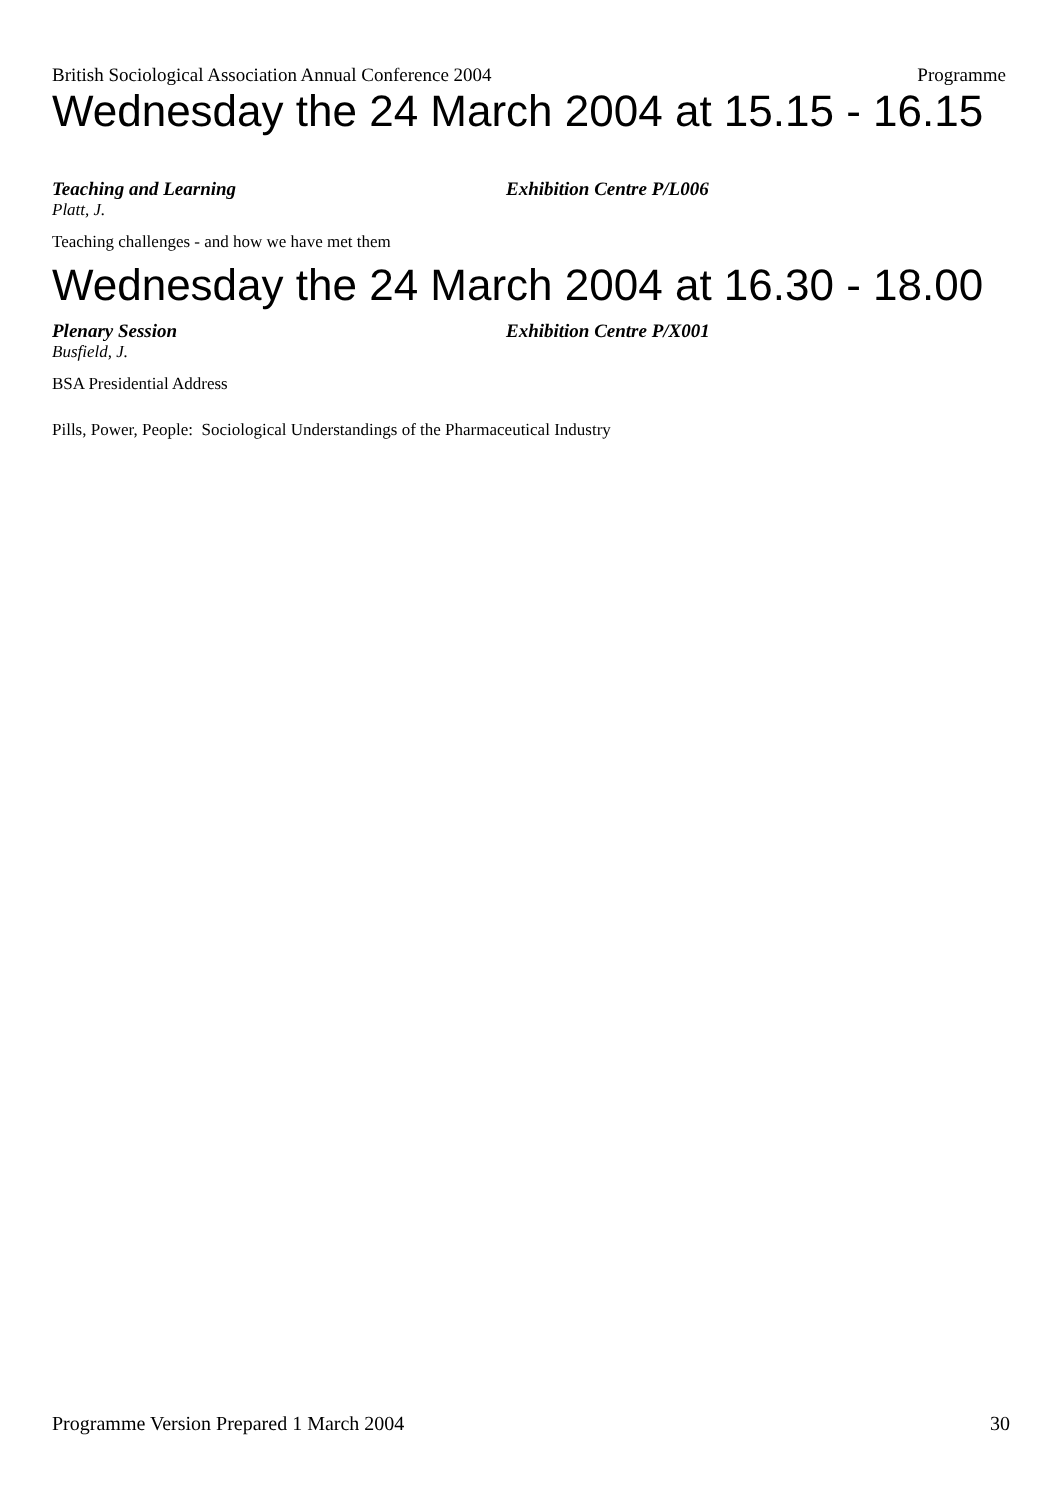British Sociological Association Annual Conference 2004 Programme
Wednesday the 24 March 2004 at 15.15 - 16.15
Teaching and Learning Exhibition Centre P/L006
Platt, J.
Teaching challenges - and how we have met them
Wednesday the 24 March 2004 at 16.30 - 18.00
Plenary Session Exhibition Centre P/X001
Busfield, J.
BSA Presidential Address
Pills, Power, People: Sociological Understandings of the Pharmaceutical Industry
Programme Version Prepared 1 March 2004 30